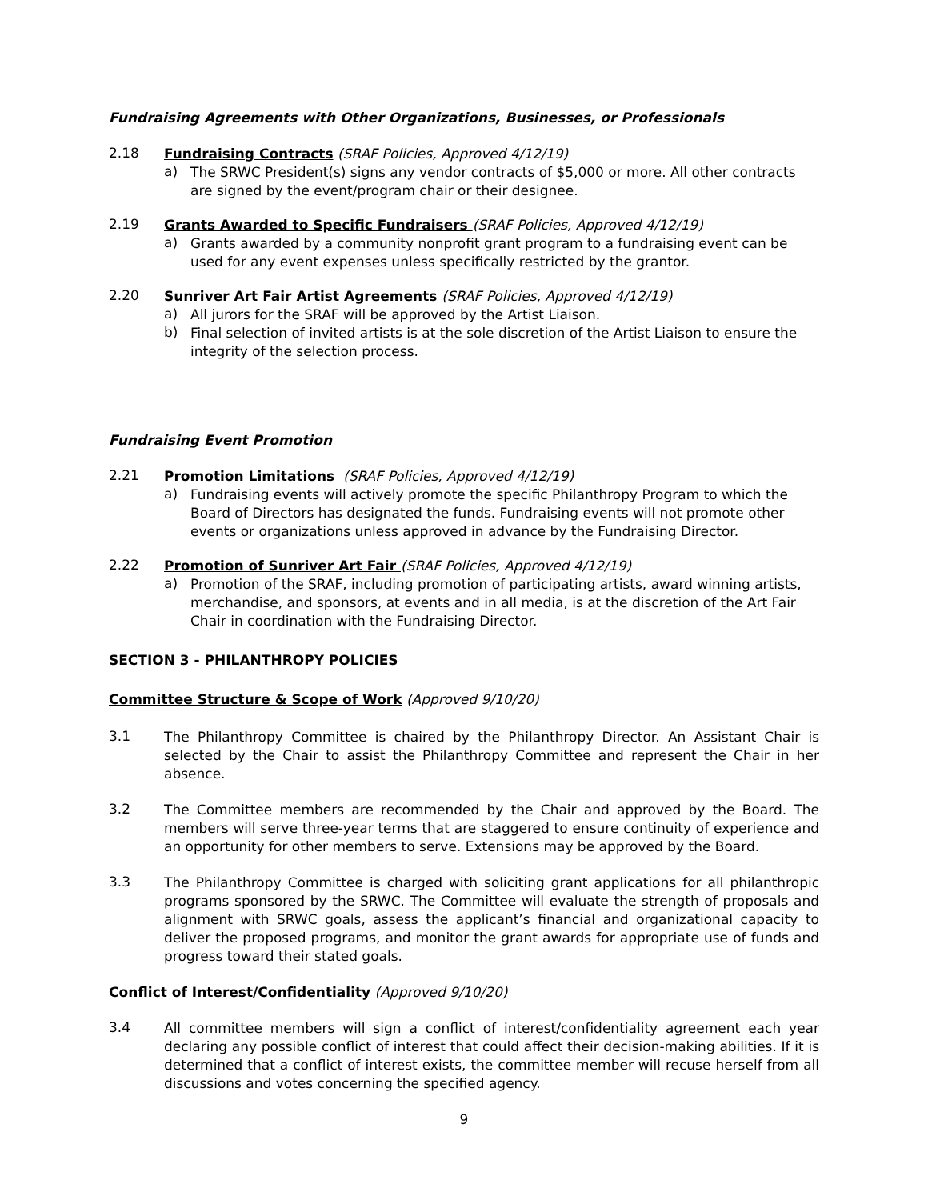Fundraising Agreements with Other Organizations, Businesses, or Professionals
2.18
Fundraising Contracts (SRAF Policies, Approved 4/12/19)
a)
The SRWC President(s) signs any vendor contracts of $5,000 or more. All other contracts are signed by the event/program chair or their designee.
2.19
Grants Awarded to Specific Fundraisers (SRAF Policies, Approved 4/12/19)
a)
Grants awarded by a community nonprofit grant program to a fundraising event can be used for any event expenses unless specifically restricted by the grantor.
2.20
Sunriver Art Fair Artist Agreements (SRAF Policies, Approved 4/12/19)
a)
All jurors for the SRAF will be approved by the Artist Liaison.
b)
Final selection of invited artists is at the sole discretion of the Artist Liaison to ensure the integrity of the selection process.
Fundraising Event Promotion
2.21
Promotion Limitations (SRAF Policies, Approved 4/12/19)
a)
Fundraising events will actively promote the specific Philanthropy Program to which the Board of Directors has designated the funds. Fundraising events will not promote other events or organizations unless approved in advance by the Fundraising Director.
2.22
Promotion of Sunriver Art Fair (SRAF Policies, Approved 4/12/19)
a)
Promotion of the SRAF, including promotion of participating artists, award winning artists, merchandise, and sponsors, at events and in all media, is at the discretion of the Art Fair Chair in coordination with the Fundraising Director.
SECTION 3 - PHILANTHROPY POLICIES
Committee Structure & Scope of Work (Approved 9/10/20)
3.1
The Philanthropy Committee is chaired by the Philanthropy Director. An Assistant Chair is selected by the Chair to assist the Philanthropy Committee and represent the Chair in her absence.
3.2
The Committee members are recommended by the Chair and approved by the Board. The members will serve three-year terms that are staggered to ensure continuity of experience and an opportunity for other members to serve. Extensions may be approved by the Board.
3.3
The Philanthropy Committee is charged with soliciting grant applications for all philanthropic programs sponsored by the SRWC. The Committee will evaluate the strength of proposals and alignment with SRWC goals, assess the applicant’s financial and organizational capacity to deliver the proposed programs, and monitor the grant awards for appropriate use of funds and progress toward their stated goals.
Conflict of Interest/Confidentiality (Approved 9/10/20)
3.4
All committee members will sign a conflict of interest/confidentiality agreement each year declaring any possible conflict of interest that could affect their decision-making abilities. If it is determined that a conflict of interest exists, the committee member will recuse herself from all discussions and votes concerning the specified agency.
9